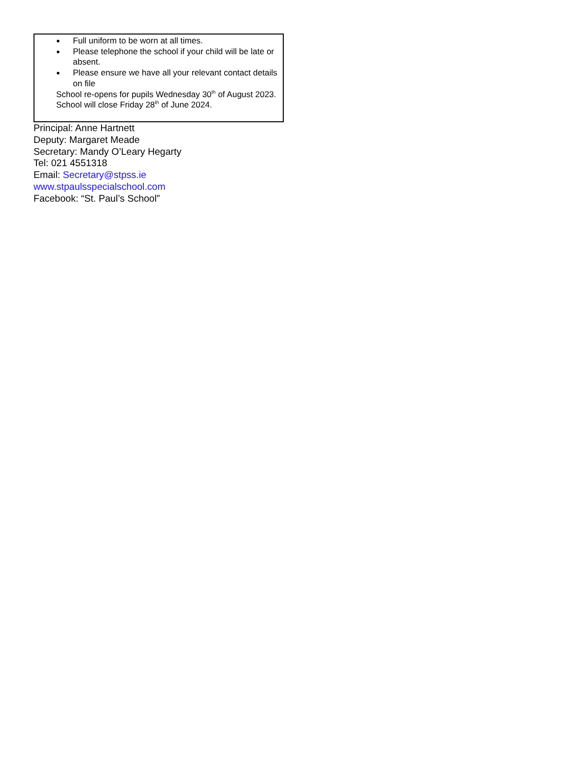● Full uniform to be worn at all times.
● Please telephone the school if your child will be late or absent.
● Please ensure we have all your relevant contact details on file
School re-opens for pupils Wednesday 30<sup>th</sup> of August 2023. School will close Friday 28<sup>th</sup> of June 2024.
Principal: Anne Hartnett
Deputy: Margaret Meade
Secretary: Mandy O’Leary Hegarty
Tel: 021 4551318
Email: Secretary@stpss.ie
www.stpaulsspecialschool.com
Facebook: “St. Paul’s School”